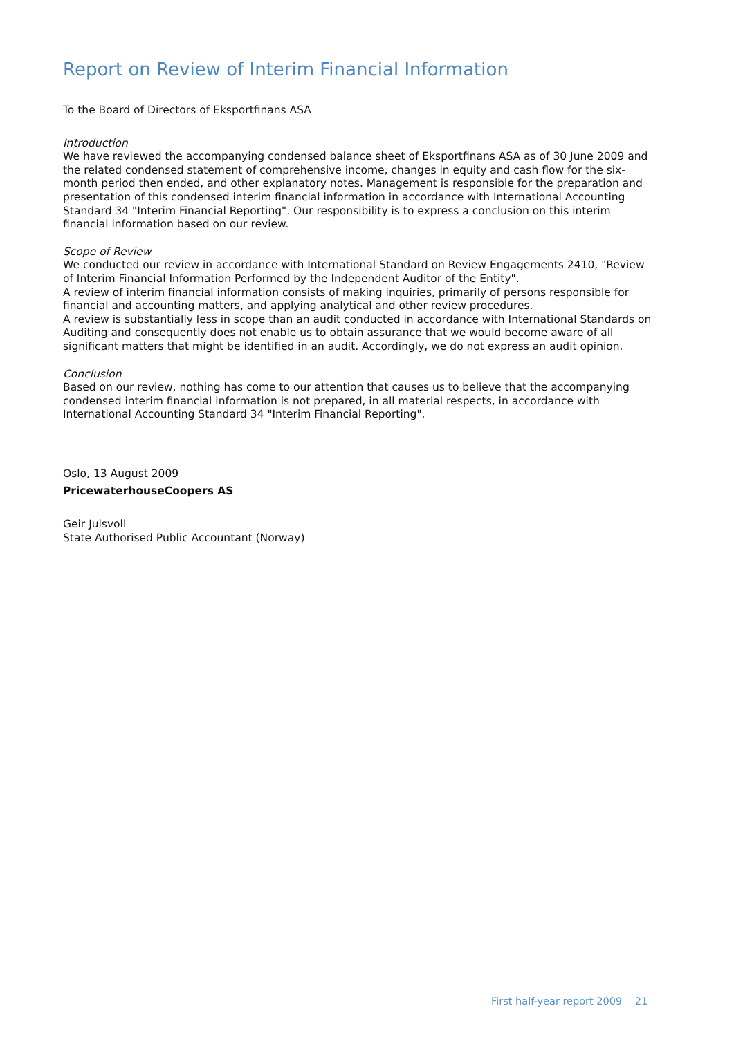Report on Review of Interim Financial Information
To the Board of Directors of Eksportfinans ASA
Introduction
We have reviewed the accompanying condensed balance sheet of Eksportfinans ASA as of 30 June 2009 and the related condensed statement of comprehensive income, changes in equity and cash flow for the six-month period then ended, and other explanatory notes. Management is responsible for the preparation and presentation of this condensed interim financial information in accordance with International Accounting Standard 34 "Interim Financial Reporting". Our responsibility is to express a conclusion on this interim financial information based on our review.
Scope of Review
We conducted our review in accordance with International Standard on Review Engagements 2410, "Review of Interim Financial Information Performed by the Independent Auditor of the Entity".
A review of interim financial information consists of making inquiries, primarily of persons responsible for financial and accounting matters, and applying analytical and other review procedures.
A review is substantially less in scope than an audit conducted in accordance with International Standards on Auditing and consequently does not enable us to obtain assurance that we would become aware of all significant matters that might be identified in an audit. Accordingly, we do not express an audit opinion.
Conclusion
Based on our review, nothing has come to our attention that causes us to believe that the accompanying condensed interim financial information is not prepared, in all material respects, in accordance with International Accounting Standard 34 "Interim Financial Reporting".
Oslo, 13 August 2009
PricewaterhouseCoopers AS
Geir Julsvoll
State Authorised Public Accountant (Norway)
First half-year report 2009 21